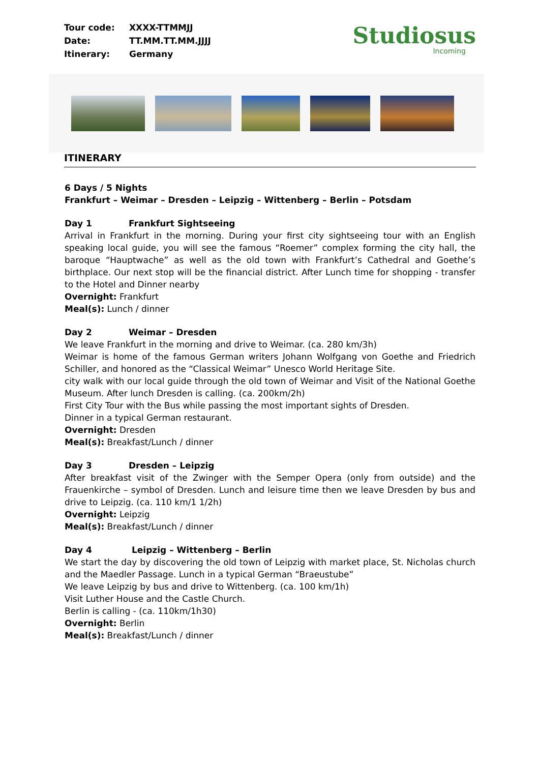| Tour code: | XXXX-TTMMJJ |
| Date: | TT.MM.TT.MM.JJJJ |
| Itinerary: | Germany |
Studiosus
Incoming
ITINERARY
6 Days / 5 Nights
Frankfurt – Weimar – Dresden – Leipzig – Wittenberg – Berlin – Potsdam
Day 1 Frankfurt Sightseeing
Arrival in Frankfurt in the morning. During your first city sightseeing tour with an English speaking local guide, you will see the famous “Roemer” complex forming the city hall, the baroque “Hauptwache” as well as the old town with Frankfurt’s Cathedral and Goethe’s birthplace. Our next stop will be the financial district. After Lunch time for shopping - transfer to the Hotel and Dinner nearby
Overnight: Frankfurt
Meal(s): Lunch / dinner
Day 2 Weimar – Dresden
We leave Frankfurt in the morning and drive to Weimar. (ca. 280 km/3h)
Weimar is home of the famous German writers Johann Wolfgang von Goethe and Friedrich Schiller, and honored as the “Classical Weimar” Unesco World Heritage Site.
city walk with our local guide through the old town of Weimar and Visit of the National Goethe Museum. After lunch Dresden is calling. (ca. 200km/2h)
First City Tour with the Bus while passing the most important sights of Dresden.
Dinner in a typical German restaurant.
Overnight: Dresden
Meal(s): Breakfast/Lunch / dinner
Day 3 Dresden – Leipzig
After breakfast visit of the Zwinger with the Semper Opera (only from outside) and the Frauenkirche – symbol of Dresden. Lunch and leisure time then we leave Dresden by bus and drive to Leipzig. (ca. 110 km/1 1/2h)
Overnight: Leipzig
Meal(s): Breakfast/Lunch / dinner
Day 4 Leipzig – Wittenberg – Berlin
We start the day by discovering the old town of Leipzig with market place, St. Nicholas church and the Maedler Passage. Lunch in a typical German “Braeustube”
We leave Leipzig by bus and drive to Wittenberg. (ca. 100 km/1h)
Visit Luther House and the Castle Church.
Berlin is calling - (ca. 110km/1h30)
Overnight: Berlin
Meal(s): Breakfast/Lunch / dinner